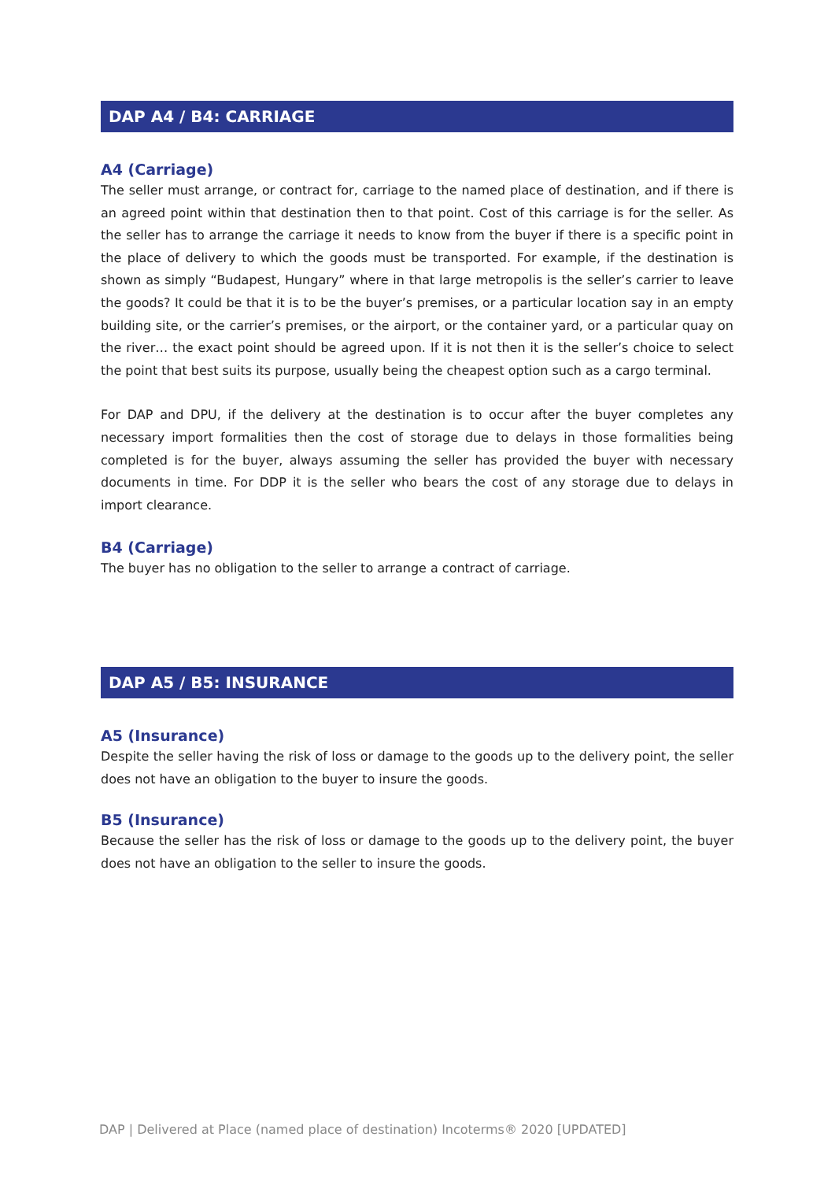DAP A4 / B4: CARRIAGE
A4 (Carriage)
The seller must arrange, or contract for, carriage to the named place of destination, and if there is an agreed point within that destination then to that point. Cost of this carriage is for the seller. As the seller has to arrange the carriage it needs to know from the buyer if there is a specific point in the place of delivery to which the goods must be transported. For example, if the destination is shown as simply “Budapest, Hungary” where in that large metropolis is the seller’s carrier to leave the goods? It could be that it is to be the buyer’s premises, or a particular location say in an empty building site, or the carrier’s premises, or the airport, or the container yard, or a particular quay on the river… the exact point should be agreed upon. If it is not then it is the seller’s choice to select the point that best suits its purpose, usually being the cheapest option such as a cargo terminal.
For DAP and DPU, if the delivery at the destination is to occur after the buyer completes any necessary import formalities then the cost of storage due to delays in those formalities being completed is for the buyer, always assuming the seller has provided the buyer with necessary documents in time. For DDP it is the seller who bears the cost of any storage due to delays in import clearance.
B4 (Carriage)
The buyer has no obligation to the seller to arrange a contract of carriage.
DAP A5 / B5: INSURANCE
A5 (Insurance)
Despite the seller having the risk of loss or damage to the goods up to the delivery point, the seller does not have an obligation to the buyer to insure the goods.
B5 (Insurance)
Because the seller has the risk of loss or damage to the goods up to the delivery point, the buyer does not have an obligation to the seller to insure the goods.
DAP | Delivered at Place (named place of destination) Incoterms® 2020 [UPDATED]